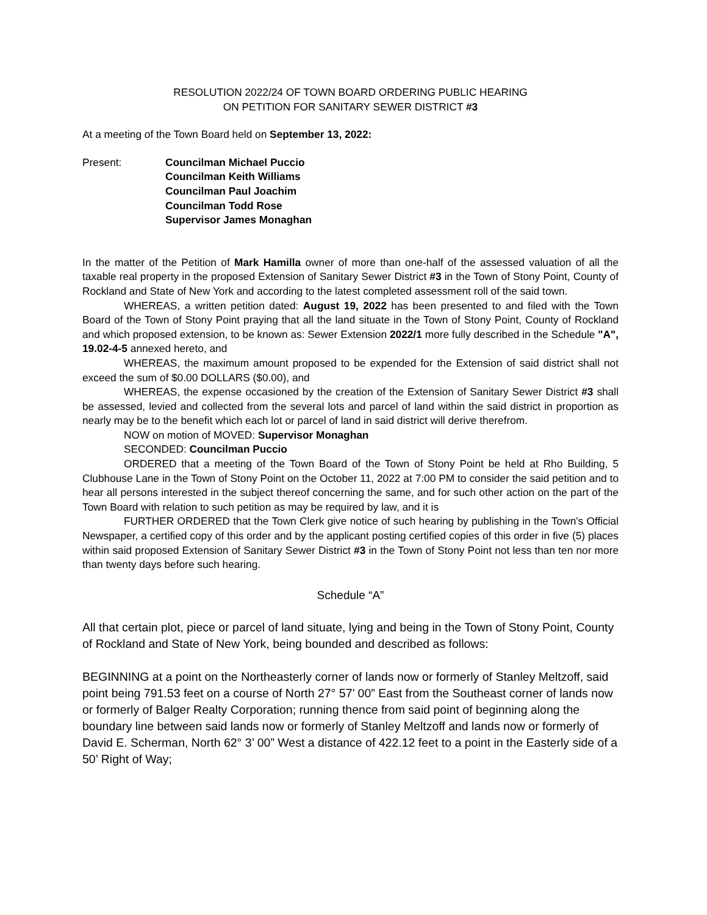RESOLUTION 2022/24 OF TOWN BOARD ORDERING PUBLIC HEARING
ON PETITION FOR SANITARY SEWER DISTRICT #3
At a meeting of the Town Board held on September 13, 2022:
Present: Councilman Michael Puccio
Councilman Keith Williams
Councilman Paul Joachim
Councilman Todd Rose
Supervisor James Monaghan
In the matter of the Petition of Mark Hamilla owner of more than one-half of the assessed valuation of all the taxable real property in the proposed Extension of Sanitary Sewer District #3 in the Town of Stony Point, County of Rockland and State of New York and according to the latest completed assessment roll of the said town.
WHEREAS, a written petition dated: August 19, 2022 has been presented to and filed with the Town Board of the Town of Stony Point praying that all the land situate in the Town of Stony Point, County of Rockland and which proposed extension, to be known as: Sewer Extension 2022/1 more fully described in the Schedule "A", 19.02-4-5 annexed hereto, and
WHEREAS, the maximum amount proposed to be expended for the Extension of said district shall not exceed the sum of $0.00 DOLLARS ($0.00), and
WHEREAS, the expense occasioned by the creation of the Extension of Sanitary Sewer District #3 shall be assessed, levied and collected from the several lots and parcel of land within the said district in proportion as nearly may be to the benefit which each lot or parcel of land in said district will derive therefrom.
NOW on motion of MOVED: Supervisor Monaghan
SECONDED: Councilman Puccio
ORDERED that a meeting of the Town Board of the Town of Stony Point be held at Rho Building, 5 Clubhouse Lane in the Town of Stony Point on the October 11, 2022 at 7:00 PM to consider the said petition and to hear all persons interested in the subject thereof concerning the same, and for such other action on the part of the Town Board with relation to such petition as may be required by law, and it is
FURTHER ORDERED that the Town Clerk give notice of such hearing by publishing in the Town's Official Newspaper, a certified copy of this order and by the applicant posting certified copies of this order in five (5) places within said proposed Extension of Sanitary Sewer District #3 in the Town of Stony Point not less than ten nor more than twenty days before such hearing.
Schedule “A”
All that certain plot, piece or parcel of land situate, lying and being in the Town of Stony Point, County of Rockland and State of New York, being bounded and described as follows:
BEGINNING at a point on the Northeasterly corner of lands now or formerly of Stanley Meltzoff, said point being 791.53 feet on a course of North 27° 57’ 00” East from the Southeast corner of lands now or formerly of Balger Realty Corporation; running thence from said point of beginning along the boundary line between said lands now or formerly of Stanley Meltzoff and lands now or formerly of David E. Scherman, North 62° 3’ 00” West a distance of 422.12 feet to a point in the Easterly side of a 50’ Right of Way;